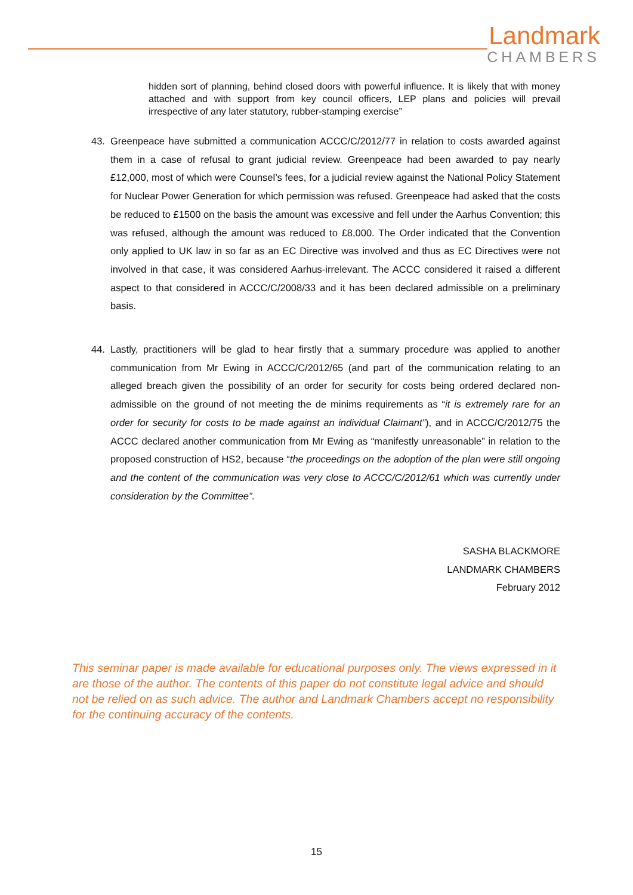Landmark
CHAMBERS
hidden sort of planning, behind closed doors with powerful influence. It is likely that with money attached and with support from key council officers, LEP plans and policies will prevail irrespective of any later statutory, rubber-stamping exercise”
43. Greenpeace have submitted a communication ACCC/C/2012/77 in relation to costs awarded against them in a case of refusal to grant judicial review. Greenpeace had been awarded to pay nearly £12,000, most of which were Counsel’s fees, for a judicial review against the National Policy Statement for Nuclear Power Generation for which permission was refused. Greenpeace had asked that the costs be reduced to £1500 on the basis the amount was excessive and fell under the Aarhus Convention; this was refused, although the amount was reduced to £8,000. The Order indicated that the Convention only applied to UK law in so far as an EC Directive was involved and thus as EC Directives were not involved in that case, it was considered Aarhus-irrelevant. The ACCC considered it raised a different aspect to that considered in ACCC/C/2008/33 and it has been declared admissible on a preliminary basis.
44. Lastly, practitioners will be glad to hear firstly that a summary procedure was applied to another communication from Mr Ewing in ACCC/C/2012/65 (and part of the communication relating to an alleged breach given the possibility of an order for security for costs being ordered declared non-admissible on the ground of not meeting the de minims requirements as “it is extremely rare for an order for security for costs to be made against an individual Claimant”), and in ACCC/C/2012/75 the ACCC declared another communication from Mr Ewing as “manifestly unreasonable” in relation to the proposed construction of HS2, because “the proceedings on the adoption of the plan were still ongoing and the content of the communication was very close to ACCC/C/2012/61 which was currently under consideration by the Committee”.
SASHA BLACKMORE
LANDMARK CHAMBERS
February 2012
This seminar paper is made available for educational purposes only. The views expressed in it are those of the author. The contents of this paper do not constitute legal advice and should not be relied on as such advice. The author and Landmark Chambers accept no responsibility for the continuing accuracy of the contents.
15